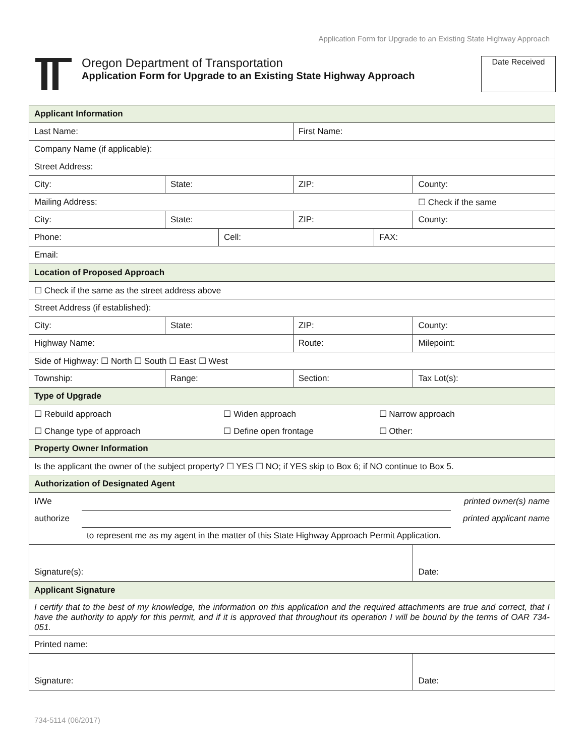Application Form for Upgrade to an Existing State Highway Approach
Oregon Department of Transportation
Application Form for Upgrade to an Existing State Highway Approach
Date Received
| Applicant Information | | | | | |
| Last Name: | | | First Name: | | |
| Company Name (if applicable): | | | | | |
| Street Address: | | | | | |
| City: | State: | | ZIP: | | County: |
| Mailing Address: | | | | | ☐ Check if the same |
| City: | State: | | ZIP: | | County: |
| Phone: | | Cell: | | FAX: | |
| Email: | | | | | |
| Location of Proposed Approach | | | | | |
| ☐ Check if the same as the street address above | | | | | |
| Street Address (if established): | | | | | |
| City: | State: | | ZIP: | | County: |
| Highway Name: | | | Route: | | Milepoint: |
| Side of Highway: ☐ North ☐ South ☐ East ☐ West | | | | | |
| Township: | Range: | | Section: | | Tax Lot(s): |
| Type of Upgrade | | | | | |
| ☐ Rebuild approach | | ☐ Widen approach | | ☐ Narrow approach | |
| ☐ Change type of approach | | ☐ Define open frontage | | ☐ Other: | |
| Property Owner Information | | | | | |
| Is the applicant the owner of the subject property? ☐ YES ☐ NO; if YES skip to Box 6; if NO continue to Box 5. | | | | | |
| Authorization of Designated Agent | | | | | |
| I/We printed owner(s) name authorize printed applicant name to represent me as my agent in the matter of this State Highway Approach Permit Application. | | | | | |
| Signature(s): | | | | | Date: |
| Applicant Signature | | | | | |
| I certify that to the best of my knowledge, the information on this application and the required attachments are true and correct, that I have the authority to apply for this permit, and if it is approved that throughout its operation I will be bound by the terms of OAR 734-051. | | | | | |
| Printed name: | | | | | |
| Signature: | | | | | Date: |
734-5114 (06/2017)